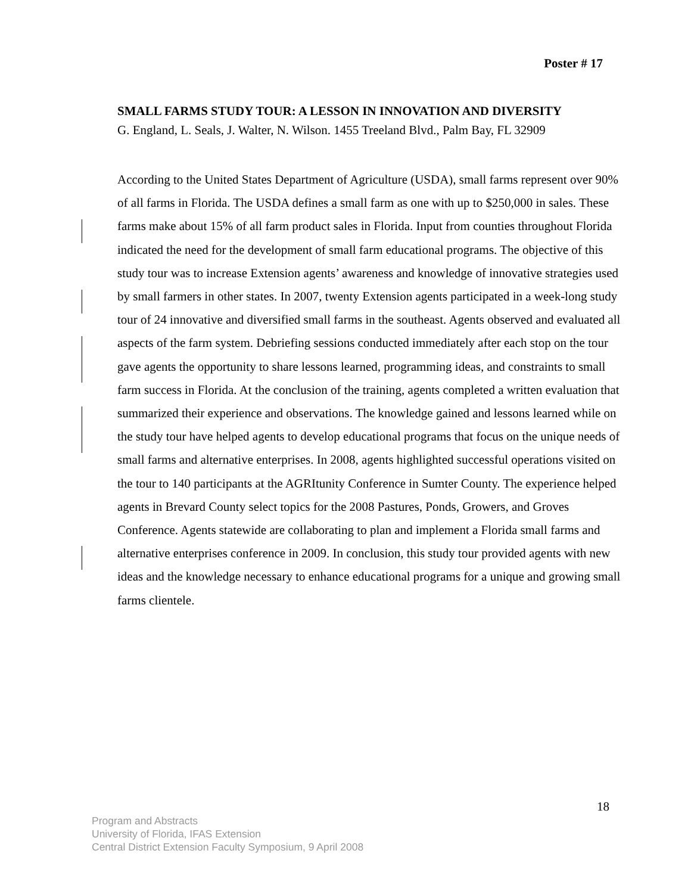Poster # 17
SMALL FARMS STUDY TOUR: A LESSON IN INNOVATION AND DIVERSITY
G. England, L. Seals, J. Walter, N. Wilson. 1455 Treeland Blvd., Palm Bay, FL 32909
According to the United States Department of Agriculture (USDA), small farms represent over 90% of all farms in Florida. The USDA defines a small farm as one with up to $250,000 in sales. These farms make about 15% of all farm product sales in Florida. Input from counties throughout Florida indicated the need for the development of small farm educational programs. The objective of this study tour was to increase Extension agents’ awareness and knowledge of innovative strategies used by small farmers in other states. In 2007, twenty Extension agents participated in a week-long study tour of 24 innovative and diversified small farms in the southeast. Agents observed and evaluated all aspects of the farm system. Debriefing sessions conducted immediately after each stop on the tour gave agents the opportunity to share lessons learned, programming ideas, and constraints to small farm success in Florida. At the conclusion of the training, agents completed a written evaluation that summarized their experience and observations. The knowledge gained and lessons learned while on the study tour have helped agents to develop educational programs that focus on the unique needs of small farms and alternative enterprises. In 2008, agents highlighted successful operations visited on the tour to 140 participants at the AGRItunity Conference in Sumter County. The experience helped agents in Brevard County select topics for the 2008 Pastures, Ponds, Growers, and Groves Conference. Agents statewide are collaborating to plan and implement a Florida small farms and alternative enterprises conference in 2009. In conclusion, this study tour provided agents with new ideas and the knowledge necessary to enhance educational programs for a unique and growing small farms clientele.
18
Program and Abstracts
University of Florida, IFAS Extension
Central District Extension Faculty Symposium, 9 April 2008